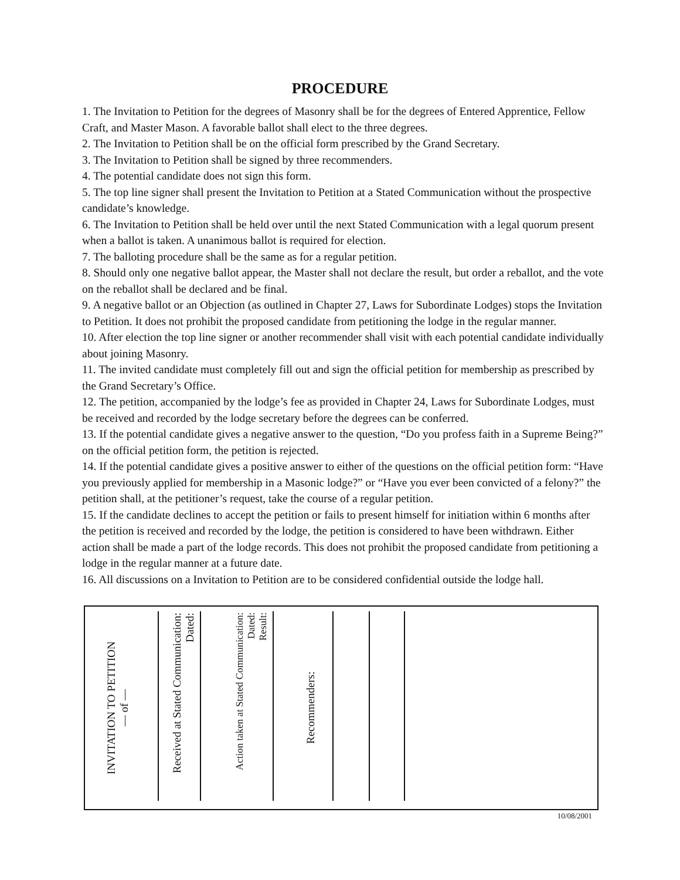PROCEDURE
1. The Invitation to Petition for the degrees of Masonry shall be for the degrees of Entered Apprentice, Fellow Craft, and Master Mason. A favorable ballot shall elect to the three degrees.
2. The Invitation to Petition shall be on the official form prescribed by the Grand Secretary.
3. The Invitation to Petition shall be signed by three recommenders.
4. The potential candidate does not sign this form.
5. The top line signer shall present the Invitation to Petition at a Stated Communication without the prospective candidate’s knowledge.
6. The Invitation to Petition shall be held over until the next Stated Communication with a legal quorum present when a ballot is taken. A unanimous ballot is required for election.
7. The balloting procedure shall be the same as for a regular petition.
8. Should only one negative ballot appear, the Master shall not declare the result, but order a reballot, and the vote on the reballot shall be declared and be final.
9. A negative ballot or an Objection (as outlined in Chapter 27, Laws for Subordinate Lodges) stops the Invitation to Petition. It does not prohibit the proposed candidate from petitioning the lodge in the regular manner.
10. After election the top line signer or another recommender shall visit with each potential candidate individually about joining Masonry.
11. The invited candidate must completely fill out and sign the official petition for membership as prescribed by the Grand Secretary’s Office.
12. The petition, accompanied by the lodge’s fee as provided in Chapter 24, Laws for Subordinate Lodges, must be received and recorded by the lodge secretary before the degrees can be conferred.
13. If the potential candidate gives a negative answer to the question, “Do you profess faith in a Supreme Being?” on the official petition form, the petition is rejected.
14. If the potential candidate gives a positive answer to either of the questions on the official petition form: “Have you previously applied for membership in a Masonic lodge?” or “Have you ever been convicted of a felony?” the petition shall, at the petitioner’s request, take the course of a regular petition.
15. If the candidate declines to accept the petition or fails to present himself for initiation within 6 months after the petition is received and recorded by the lodge, the petition is considered to have been withdrawn. Either action shall be made a part of the lodge records. This does not prohibit the proposed candidate from petitioning a lodge in the regular manner at a future date.
16. All discussions on a Invitation to Petition are to be considered confidential outside the lodge hall.
INVITATION TO PETITION
— of —
Received at Stated Communication:
Dated:
Action taken at Stated Communication:
Dated:
Result:
Recommenders:
10/08/2001